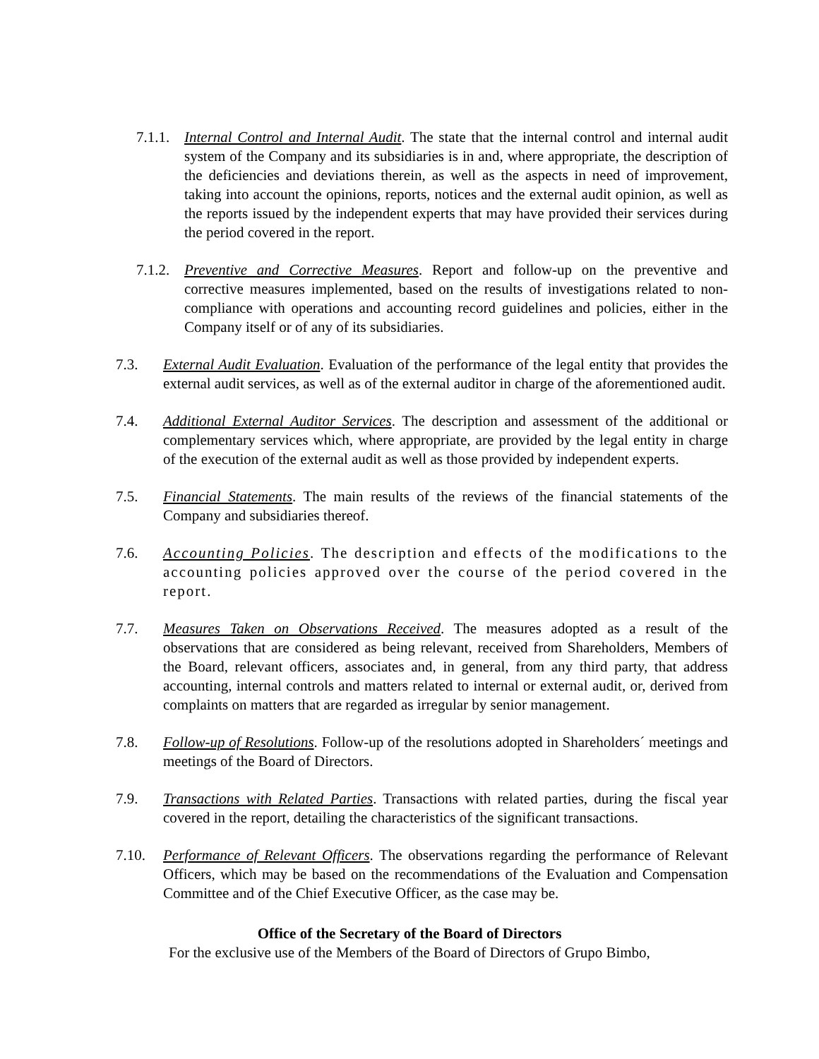7.1.1. Internal Control and Internal Audit. The state that the internal control and internal audit system of the Company and its subsidiaries is in and, where appropriate, the description of the deficiencies and deviations therein, as well as the aspects in need of improvement, taking into account the opinions, reports, notices and the external audit opinion, as well as the reports issued by the independent experts that may have provided their services during the period covered in the report.
7.1.2. Preventive and Corrective Measures. Report and follow-up on the preventive and corrective measures implemented, based on the results of investigations related to non-compliance with operations and accounting record guidelines and policies, either in the Company itself or of any of its subsidiaries.
7.3. External Audit Evaluation. Evaluation of the performance of the legal entity that provides the external audit services, as well as of the external auditor in charge of the aforementioned audit.
7.4. Additional External Auditor Services. The description and assessment of the additional or complementary services which, where appropriate, are provided by the legal entity in charge of the execution of the external audit as well as those provided by independent experts.
7.5. Financial Statements. The main results of the reviews of the financial statements of the Company and subsidiaries thereof.
7.6. Accounting Policies. The description and effects of the modifications to the accounting policies approved over the course of the period covered in the report.
7.7. Measures Taken on Observations Received. The measures adopted as a result of the observations that are considered as being relevant, received from Shareholders, Members of the Board, relevant officers, associates and, in general, from any third party, that address accounting, internal controls and matters related to internal or external audit, or, derived from complaints on matters that are regarded as irregular by senior management.
7.8. Follow-up of Resolutions. Follow-up of the resolutions adopted in Shareholders´ meetings and meetings of the Board of Directors.
7.9. Transactions with Related Parties. Transactions with related parties, during the fiscal year covered in the report, detailing the characteristics of the significant transactions.
7.10. Performance of Relevant Officers. The observations regarding the performance of Relevant Officers, which may be based on the recommendations of the Evaluation and Compensation Committee and of the Chief Executive Officer, as the case may be.
Office of the Secretary of the Board of Directors
For the exclusive use of the Members of the Board of Directors of Grupo Bimbo,